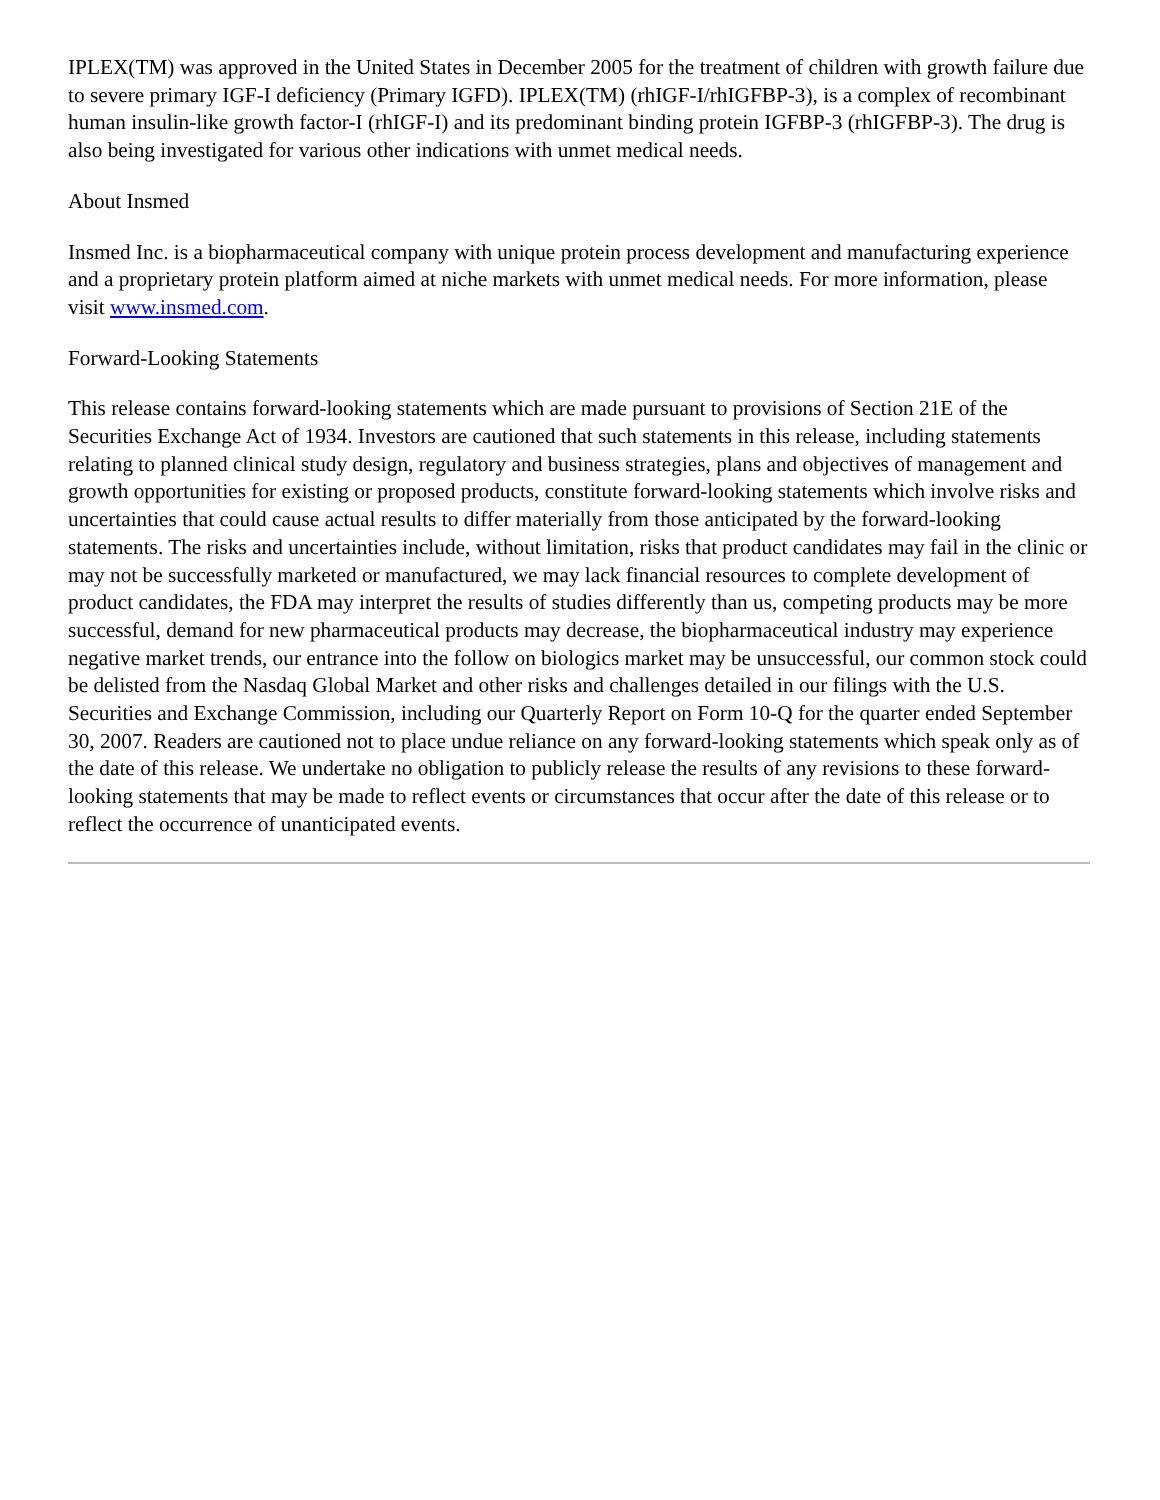IPLEX(TM) was approved in the United States in December 2005 for the treatment of children with growth failure due to severe primary IGF-I deficiency (Primary IGFD). IPLEX(TM) (rhIGF-I/rhIGFBP-3), is a complex of recombinant human insulin-like growth factor-I (rhIGF-I) and its predominant binding protein IGFBP-3 (rhIGFBP-3). The drug is also being investigated for various other indications with unmet medical needs.
About Insmed
Insmed Inc. is a biopharmaceutical company with unique protein process development and manufacturing experience and a proprietary protein platform aimed at niche markets with unmet medical needs. For more information, please visit www.insmed.com.
Forward-Looking Statements
This release contains forward-looking statements which are made pursuant to provisions of Section 21E of the Securities Exchange Act of 1934. Investors are cautioned that such statements in this release, including statements relating to planned clinical study design, regulatory and business strategies, plans and objectives of management and growth opportunities for existing or proposed products, constitute forward-looking statements which involve risks and uncertainties that could cause actual results to differ materially from those anticipated by the forward-looking statements. The risks and uncertainties include, without limitation, risks that product candidates may fail in the clinic or may not be successfully marketed or manufactured, we may lack financial resources to complete development of product candidates, the FDA may interpret the results of studies differently than us, competing products may be more successful, demand for new pharmaceutical products may decrease, the biopharmaceutical industry may experience negative market trends, our entrance into the follow on biologics market may be unsuccessful, our common stock could be delisted from the Nasdaq Global Market and other risks and challenges detailed in our filings with the U.S. Securities and Exchange Commission, including our Quarterly Report on Form 10-Q for the quarter ended September 30, 2007. Readers are cautioned not to place undue reliance on any forward-looking statements which speak only as of the date of this release. We undertake no obligation to publicly release the results of any revisions to these forward-looking statements that may be made to reflect events or circumstances that occur after the date of this release or to reflect the occurrence of unanticipated events.